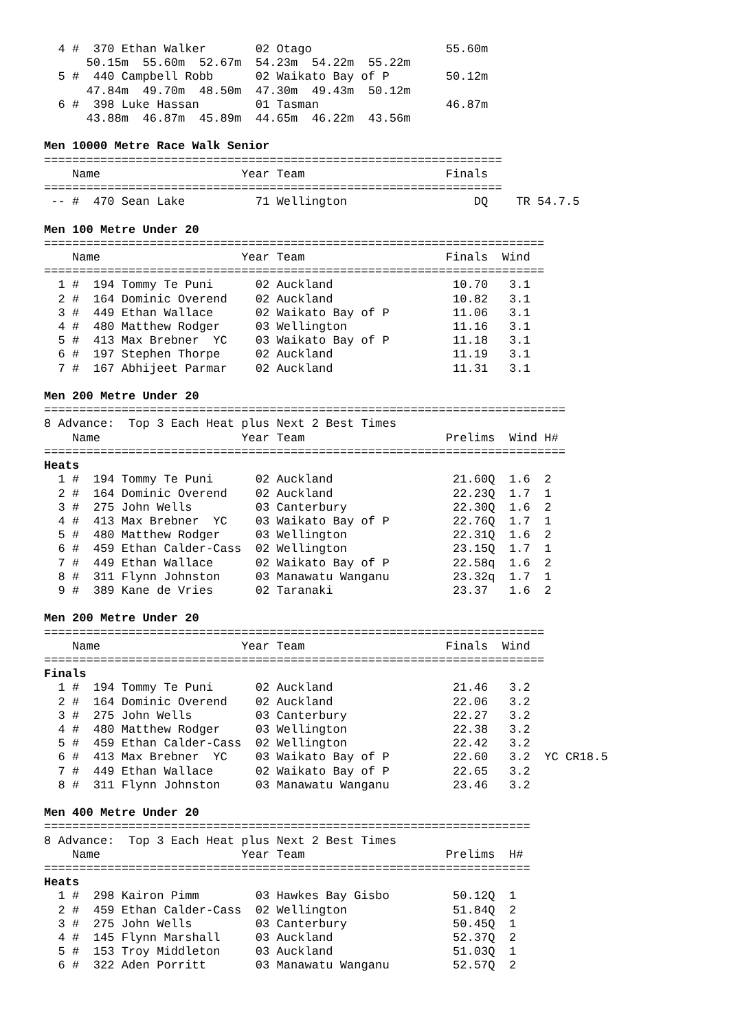4 #  370 Ethan Walker       02 Otago                   55.60m 
      50.15m  55.60m  52.67m  54.23m  54.22m  55.22m
  5 #  440 Campbell Robb      02 Waikato Bay of P        50.12m 
      47.84m  49.70m  48.50m  47.30m  49.43m  50.12m
  6 #  398 Luke Hassan        01 Tasman                  46.87m 
      43.88m  46.87m  45.89m  44.65m  46.22m  43.56m

Men 10000 Metre Race Walk Senior
=================================================================
    Name                    Year Team                    Finals 
=================================================================
 -- #  470 Sean Lake          71 Wellington                  DQ    TR 54.7.5

Men 100 Metre Under 20
=======================================================================
    Name                    Year Team                    Finals  Wind
=======================================================================
  1 #  194 Tommy Te Puni      02 Auckland                 10.70   3.1 
  2 #  164 Dominic Overend    02 Auckland                 10.82   3.1 
  3 #  449 Ethan Wallace      02 Waikato Bay of P         11.06   3.1 
  4 #  480 Matthew Rodger     03 Wellington               11.16   3.1 
  5 #  413 Max Brebner  YC    03 Waikato Bay of P         11.18   3.1 
  6 #  197 Stephen Thorpe     02 Auckland                 11.19   3.1 
  7 #  167 Abhijeet Parmar    02 Auckland                 11.31   3.1 

Men 200 Metre Under 20
==========================================================================
8 Advance:  Top 3 Each Heat plus Next 2 Best Times
    Name                    Year Team                    Prelims  Wind H#
==========================================================================
Heats
  1 #  194 Tommy Te Puni      02 Auckland                 21.60Q  1.6  2 
  2 #  164 Dominic Overend    02 Auckland                 22.23Q  1.7  1 
  3 #  275 John Wells         03 Canterbury               22.30Q  1.6  2 
  4 #  413 Max Brebner  YC    03 Waikato Bay of P         22.76Q  1.7  1 
  5 #  480 Matthew Rodger     03 Wellington               22.31Q  1.6  2 
  6 #  459 Ethan Calder-Cass  02 Wellington               23.15Q  1.7  1 
  7 #  449 Ethan Wallace      02 Waikato Bay of P         22.58q  1.6  2 
  8 #  311 Flynn Johnston     03 Manawatu Wanganu         23.32q  1.7  1 
  9 #  389 Kane de Vries      02 Taranaki                 23.37   1.6  2 

Men 200 Metre Under 20
=======================================================================
    Name                    Year Team                    Finals  Wind
=======================================================================
Finals
  1 #  194 Tommy Te Puni      02 Auckland                 21.46   3.2 
  2 #  164 Dominic Overend    02 Auckland                 22.06   3.2 
  3 #  275 John Wells         03 Canterbury               22.27   3.2 
  4 #  480 Matthew Rodger     03 Wellington               22.38   3.2 
  5 #  459 Ethan Calder-Cass  02 Wellington               22.42   3.2 
  6 #  413 Max Brebner  YC    03 Waikato Bay of P         22.60   3.2  YC CR18.5
  7 #  449 Ethan Wallace      02 Waikato Bay of P         22.65   3.2 
  8 #  311 Flynn Johnston     03 Manawatu Wanganu         23.46   3.2 

Men 400 Metre Under 20
=====================================================================
8 Advance:  Top 3 Each Heat plus Next 2 Best Times
    Name                    Year Team                    Prelims  H#
=====================================================================
Heats
  1 #  298 Kairon Pimm        03 Hawkes Bay Gisbo         50.12Q  1 
  2 #  459 Ethan Calder-Cass  02 Wellington               51.84Q  2 
  3 #  275 John Wells         03 Canterbury               50.45Q  1 
  4 #  145 Flynn Marshall     03 Auckland                 52.37Q  2 
  5 #  153 Troy Middleton     03 Auckland                 51.03Q  1 
  6 #  322 Aden Porritt       03 Manawatu Wanganu         52.57Q  2